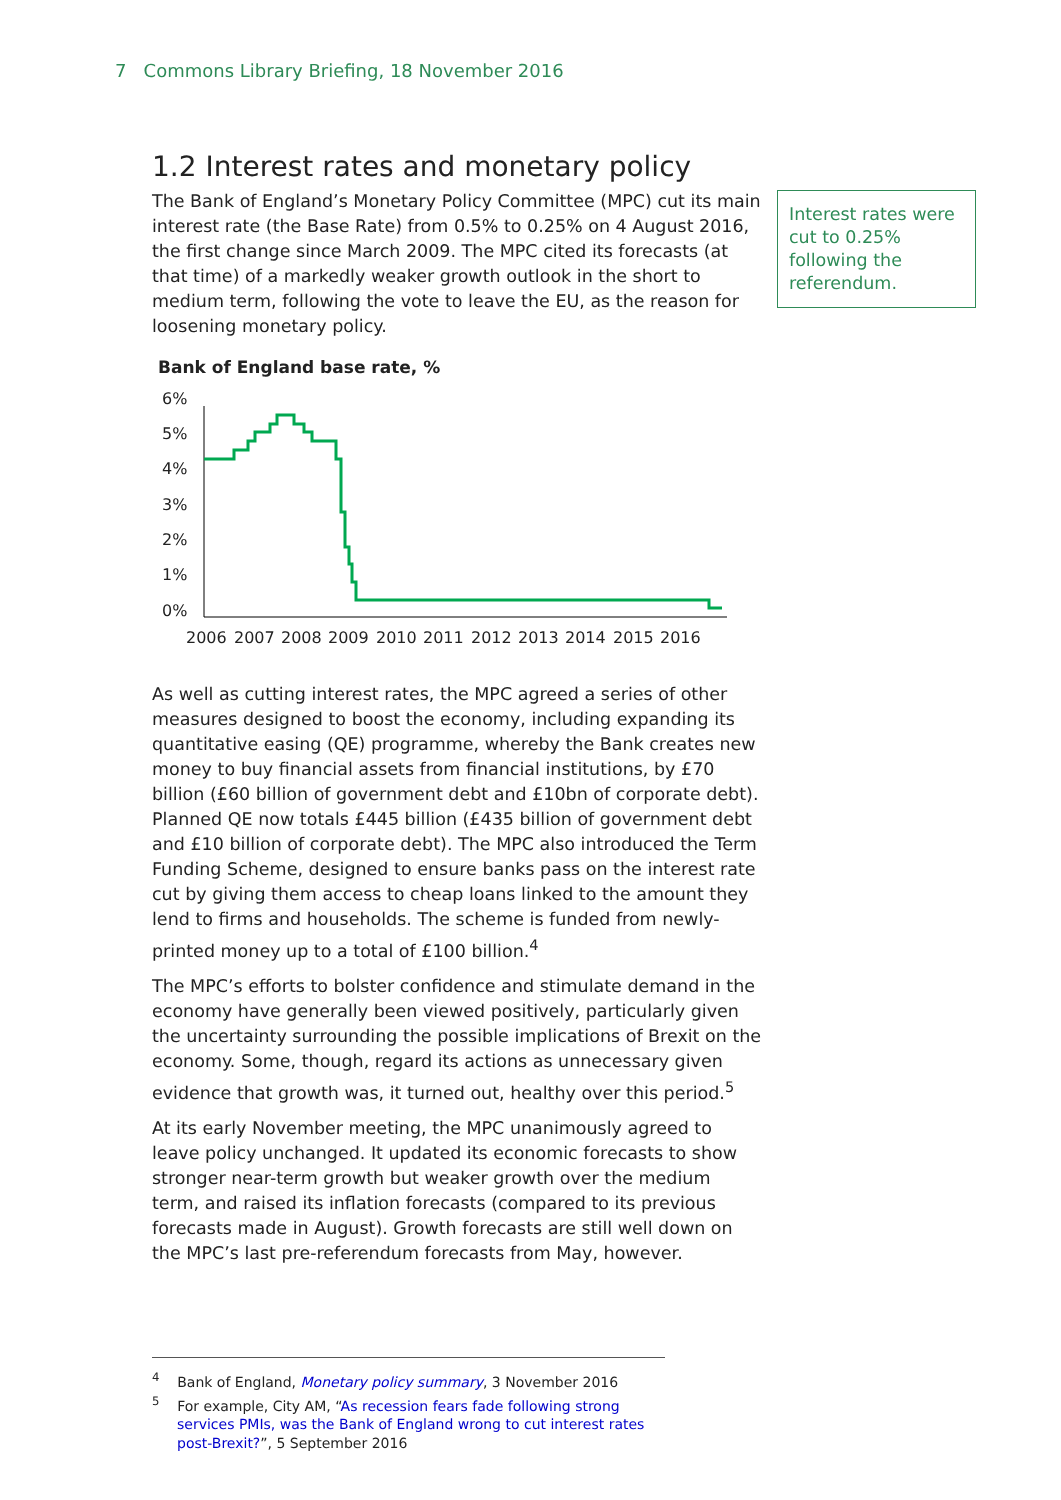7 Commons Library Briefing, 18 November 2016
Interest rates were cut to 0.25% following the referendum.
1.2 Interest rates and monetary policy
The Bank of England’s Monetary Policy Committee (MPC) cut its main interest rate (the Base Rate) from 0.5% to 0.25% on 4 August 2016, the first change since March 2009. The MPC cited its forecasts (at that time) of a markedly weaker growth outlook in the short to medium term, following the vote to leave the EU, as the reason for loosening monetary policy.
Bank of England base rate, %
6%
5%
4%
3%
2%
1%
0%
2006
2007
2008
2009
2010
2011
2012
2013
2014
2015
2016
As well as cutting interest rates, the MPC agreed a series of other measures designed to boost the economy, including expanding its quantitative easing (QE) programme, whereby the Bank creates new money to buy financial assets from financial institutions, by £70 billion (£60 billion of government debt and £10bn of corporate debt). Planned QE now totals £445 billion (£435 billion of government debt and £10 billion of corporate debt). The MPC also introduced the Term Funding Scheme, designed to ensure banks pass on the interest rate cut by giving them access to cheap loans linked to the amount they lend to firms and households. The scheme is funded from newly-printed money up to a total of £100 billion.<sup>4</sup>
The MPC’s efforts to bolster confidence and stimulate demand in the economy have generally been viewed positively, particularly given the uncertainty surrounding the possible implications of Brexit on the economy. Some, though, regard its actions as unnecessary given evidence that growth was, it turned out, healthy over this period.<sup>5</sup>
At its early November meeting, the MPC unanimously agreed to leave policy unchanged. It updated its economic forecasts to show stronger near-term growth but weaker growth over the medium term, and raised its inflation forecasts (compared to its previous forecasts made in August). Growth forecasts are still well down on the MPC’s last pre-referendum forecasts from May, however.
<sup>4</sup> Bank of England, Monetary policy summary, 3 November 2016
<sup>5</sup> For example, City AM, “As recession fears fade following strong services PMIs, was the Bank of England wrong to cut interest rates post-Brexit?”, 5 September 2016